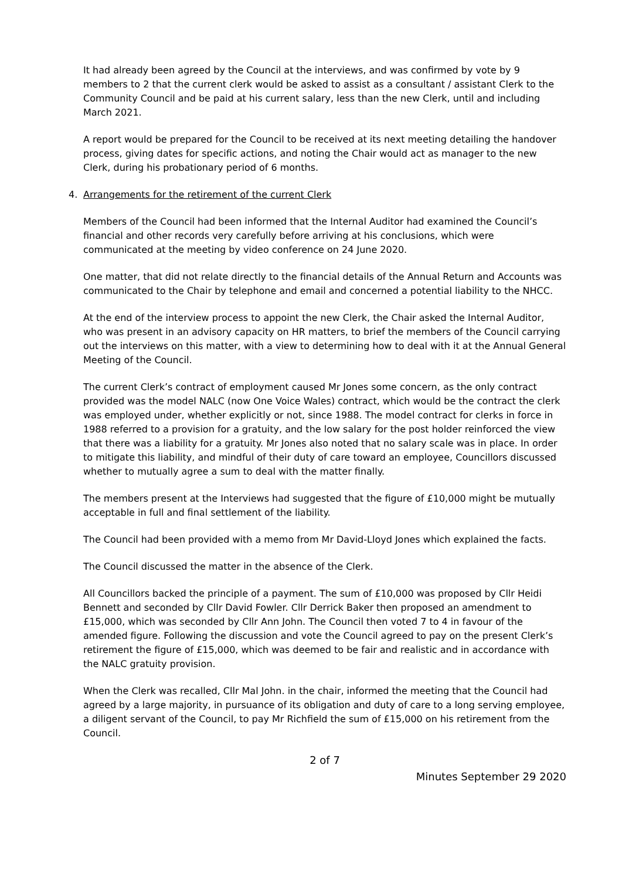It had already been agreed by the Council at the interviews, and was confirmed by vote by 9 members to 2 that the current clerk would be asked to assist as a consultant / assistant Clerk to the Community Council and be paid at his current salary, less than the new Clerk, until and including March 2021.
A report would be prepared for the Council to be received at its next meeting detailing the handover process, giving dates for specific actions, and noting the Chair would act as manager to the new Clerk, during his probationary period of 6 months.
4. Arrangements for the retirement of the current Clerk
Members of the Council had been informed that the Internal Auditor had examined the Council’s financial and other records very carefully before arriving at his conclusions, which were communicated at the meeting by video conference on 24 June 2020.
One matter, that did not relate directly to the financial details of the Annual Return and Accounts was communicated to the Chair by telephone and email and concerned a potential liability to the NHCC.
At the end of the interview process to appoint the new Clerk, the Chair asked the Internal Auditor, who was present in an advisory capacity on HR matters, to brief the members of the Council carrying out the interviews on this matter, with a view to determining how to deal with it at the Annual General Meeting of the Council.
The current Clerk’s contract of employment caused Mr Jones some concern, as the only contract provided was the model NALC (now One Voice Wales) contract, which would be the contract the clerk was employed under, whether explicitly or not, since 1988. The model contract for clerks in force in 1988 referred to a provision for a gratuity, and the low salary for the post holder reinforced the view that there was a liability for a gratuity. Mr Jones also noted that no salary scale was in place. In order to mitigate this liability, and mindful of their duty of care toward an employee, Councillors discussed whether to mutually agree a sum to deal with the matter finally.
The members present at the Interviews had suggested that the figure of £10,000 might be mutually acceptable in full and final settlement of the liability.
The Council had been provided with a memo from Mr David-Lloyd Jones which explained the facts.
The Council discussed the matter in the absence of the Clerk.
All Councillors backed the principle of a payment. The sum of £10,000 was proposed by Cllr Heidi Bennett and seconded by Cllr David Fowler. Cllr Derrick Baker then proposed an amendment to £15,000, which was seconded by Cllr Ann John. The Council then voted 7 to 4 in favour of the amended figure. Following the discussion and vote the Council agreed to pay on the present Clerk’s retirement the figure of £15,000, which was deemed to be fair and realistic and in accordance with the NALC gratuity provision.
When the Clerk was recalled, Cllr Mal John. in the chair, informed the meeting that the Council had agreed by a large majority, in pursuance of its obligation and duty of care to a long serving employee, a diligent servant of the Council, to pay Mr Richfield the sum of £15,000 on his retirement from the Council.
2 of 7
Minutes September 29 2020